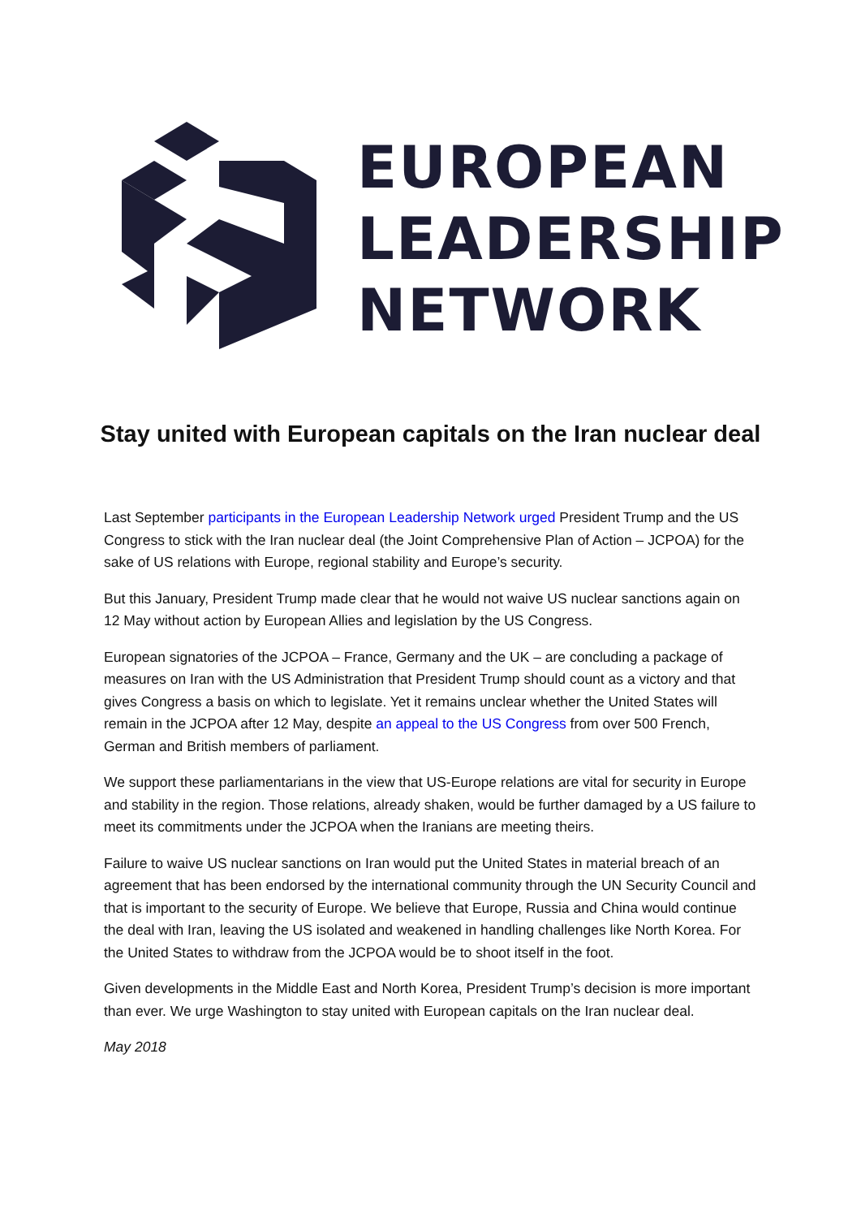EUROPEAN
LEADERSHIP
NETWORK
Stay united with European capitals on the Iran nuclear deal
Last September participants in the European Leadership Network urged President Trump and the US Congress to stick with the Iran nuclear deal (the Joint Comprehensive Plan of Action – JCPOA) for the sake of US relations with Europe, regional stability and Europe’s security.
But this January, President Trump made clear that he would not waive US nuclear sanctions again on 12 May without action by European Allies and legislation by the US Congress.
European signatories of the JCPOA – France, Germany and the UK – are concluding a package of measures on Iran with the US Administration that President Trump should count as a victory and that gives Congress a basis on which to legislate. Yet it remains unclear whether the United States will remain in the JCPOA after 12 May, despite an appeal to the US Congress from over 500 French, German and British members of parliament.
We support these parliamentarians in the view that US-Europe relations are vital for security in Europe and stability in the region. Those relations, already shaken, would be further damaged by a US failure to meet its commitments under the JCPOA when the Iranians are meeting theirs.
Failure to waive US nuclear sanctions on Iran would put the United States in material breach of an agreement that has been endorsed by the international community through the UN Security Council and that is important to the security of Europe. We believe that Europe, Russia and China would continue the deal with Iran, leaving the US isolated and weakened in handling challenges like North Korea. For the United States to withdraw from the JCPOA would be to shoot itself in the foot.
Given developments in the Middle East and North Korea, President Trump’s decision is more important than ever. We urge Washington to stay united with European capitals on the Iran nuclear deal.
May 2018